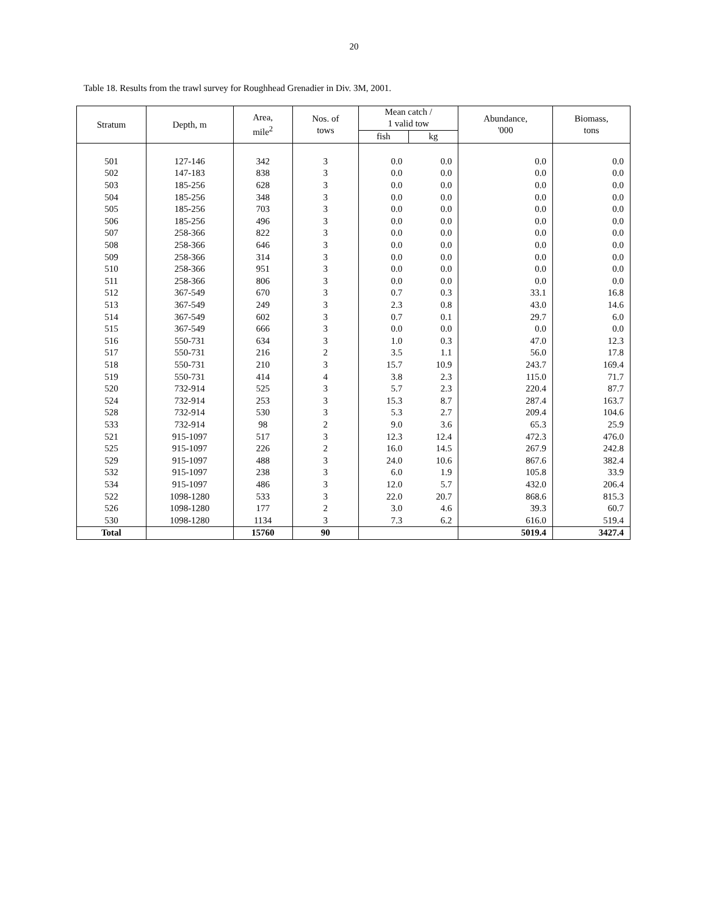20
Table 18. Results from the trawl survey for Roughhead Grenadier in Div. 3M, 2001.
| Stratum | Depth, m | Area, mile<sup>2</sup> | Nos. of tows | Mean catch / 1 valid tow | | Abundance, '000 | Biomass, tons |
| --- | --- | --- | --- | --- | --- | --- | --- |
| | | | | fish | kg | | |
| 501 | 127-146 | 342 | 3 | 0.0 | 0.0 | 0.0 | 0.0 |
| 502 | 147-183 | 838 | 3 | 0.0 | 0.0 | 0.0 | 0.0 |
| 503 | 185-256 | 628 | 3 | 0.0 | 0.0 | 0.0 | 0.0 |
| 504 | 185-256 | 348 | 3 | 0.0 | 0.0 | 0.0 | 0.0 |
| 505 | 185-256 | 703 | 3 | 0.0 | 0.0 | 0.0 | 0.0 |
| 506 | 185-256 | 496 | 3 | 0.0 | 0.0 | 0.0 | 0.0 |
| 507 | 258-366 | 822 | 3 | 0.0 | 0.0 | 0.0 | 0.0 |
| 508 | 258-366 | 646 | 3 | 0.0 | 0.0 | 0.0 | 0.0 |
| 509 | 258-366 | 314 | 3 | 0.0 | 0.0 | 0.0 | 0.0 |
| 510 | 258-366 | 951 | 3 | 0.0 | 0.0 | 0.0 | 0.0 |
| 511 | 258-366 | 806 | 3 | 0.0 | 0.0 | 0.0 | 0.0 |
| 512 | 367-549 | 670 | 3 | 0.7 | 0.3 | 33.1 | 16.8 |
| 513 | 367-549 | 249 | 3 | 2.3 | 0.8 | 43.0 | 14.6 |
| 514 | 367-549 | 602 | 3 | 0.7 | 0.1 | 29.7 | 6.0 |
| 515 | 367-549 | 666 | 3 | 0.0 | 0.0 | 0.0 | 0.0 |
| 516 | 550-731 | 634 | 3 | 1.0 | 0.3 | 47.0 | 12.3 |
| 517 | 550-731 | 216 | 2 | 3.5 | 1.1 | 56.0 | 17.8 |
| 518 | 550-731 | 210 | 3 | 15.7 | 10.9 | 243.7 | 169.4 |
| 519 | 550-731 | 414 | 4 | 3.8 | 2.3 | 115.0 | 71.7 |
| 520 | 732-914 | 525 | 3 | 5.7 | 2.3 | 220.4 | 87.7 |
| 524 | 732-914 | 253 | 3 | 15.3 | 8.7 | 287.4 | 163.7 |
| 528 | 732-914 | 530 | 3 | 5.3 | 2.7 | 209.4 | 104.6 |
| 533 | 732-914 | 98 | 2 | 9.0 | 3.6 | 65.3 | 25.9 |
| 521 | 915-1097 | 517 | 3 | 12.3 | 12.4 | 472.3 | 476.0 |
| 525 | 915-1097 | 226 | 2 | 16.0 | 14.5 | 267.9 | 242.8 |
| 529 | 915-1097 | 488 | 3 | 24.0 | 10.6 | 867.6 | 382.4 |
| 532 | 915-1097 | 238 | 3 | 6.0 | 1.9 | 105.8 | 33.9 |
| 534 | 915-1097 | 486 | 3 | 12.0 | 5.7 | 432.0 | 206.4 |
| 522 | 1098-1280 | 533 | 3 | 22.0 | 20.7 | 868.6 | 815.3 |
| 526 | 1098-1280 | 177 | 2 | 3.0 | 4.6 | 39.3 | 60.7 |
| 530 | 1098-1280 | 1134 | 3 | 7.3 | 6.2 | 616.0 | 519.4 |
| Total | | 15760 | 90 | | | 5019.4 | 3427.4 |